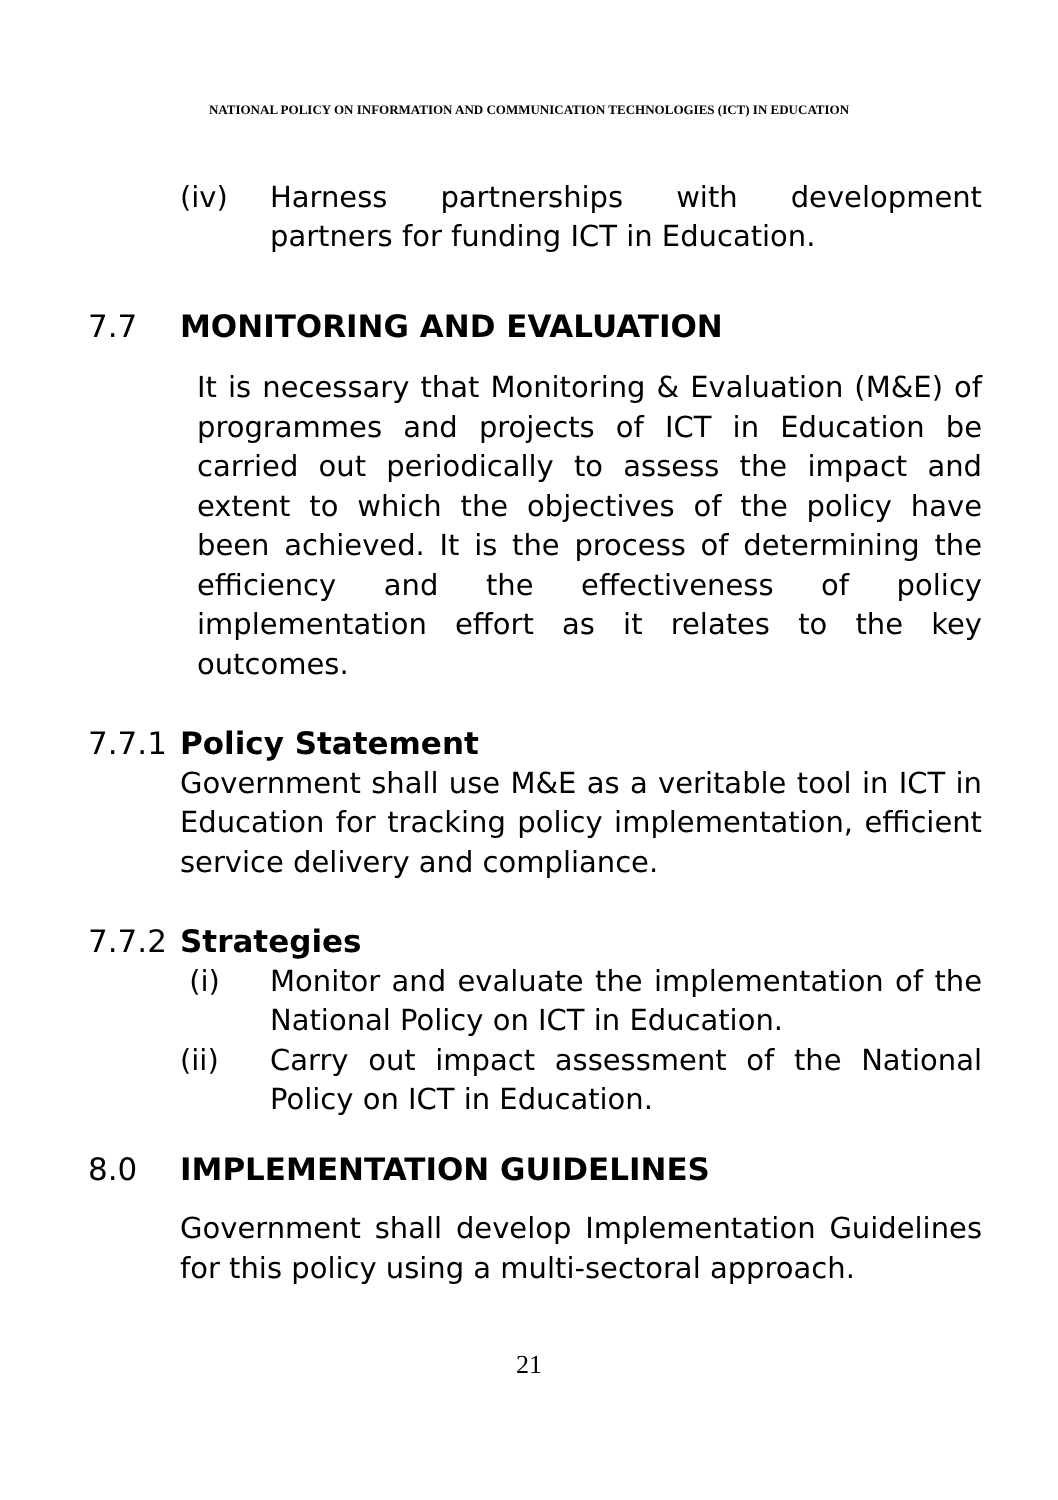NATIONAL POLICY ON INFORMATION AND COMMUNICATION TECHNOLOGIES (ICT) IN EDUCATION
(iv) Harness partnerships with development partners for funding ICT in Education.
7.7 MONITORING AND EVALUATION
It is necessary that Monitoring & Evaluation (M&E) of programmes and projects of ICT in Education be carried out periodically to assess the impact and extent to which the objectives of the policy have been achieved. It is the process of determining the efficiency and the effectiveness of policy implementation effort as it relates to the key outcomes.
7.7.1 Policy Statement
Government shall use M&E as a veritable tool in ICT in Education for tracking policy implementation, efficient service delivery and compliance.
7.7.2 Strategies
(i) Monitor and evaluate the implementation of the National Policy on ICT in Education.
(ii) Carry out impact assessment of the National Policy on ICT in Education.
8.0 IMPLEMENTATION GUIDELINES
Government shall develop Implementation Guidelines for this policy using a multi-sectoral approach.
21